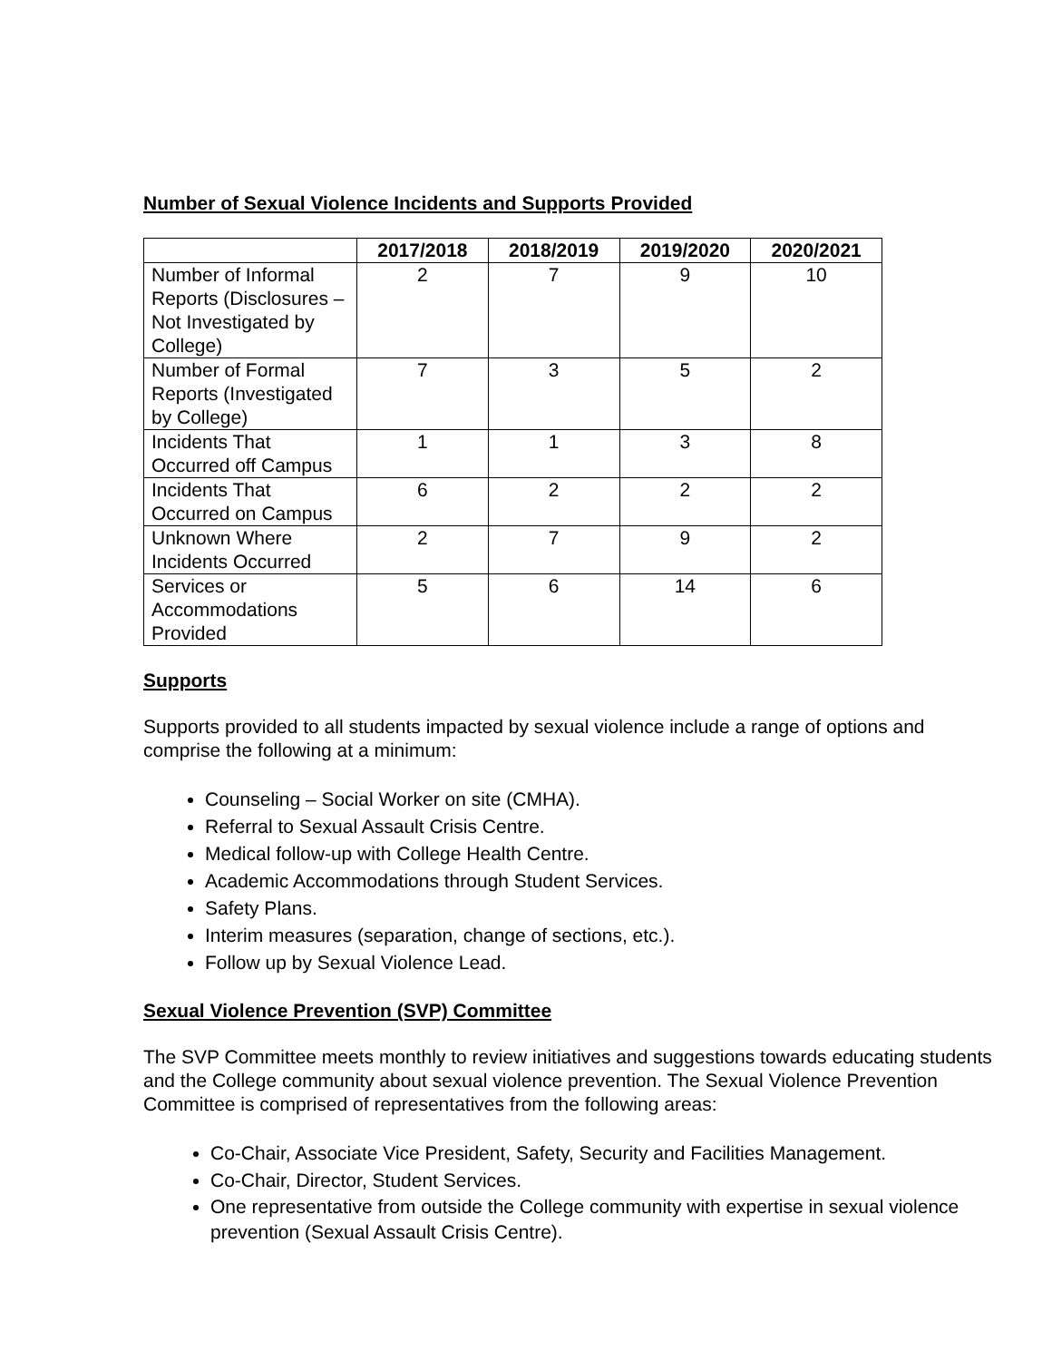Number of Sexual Violence Incidents and Supports Provided
| | 2017/2018 | 2018/2019 | 2019/2020 | 2020/2021 |
| --- | --- | --- | --- | --- |
| Number of Informal Reports (Disclosures – Not Investigated by College) | 2 | 7 | 9 | 10 |
| Number of Formal Reports (Investigated by College) | 7 | 3 | 5 | 2 |
| Incidents That Occurred off Campus | 1 | 1 | 3 | 8 |
| Incidents That Occurred on Campus | 6 | 2 | 2 | 2 |
| Unknown Where Incidents Occurred | 2 | 7 | 9 | 2 |
| Services or Accommodations Provided | 5 | 6 | 14 | 6 |
Supports
Supports provided to all students impacted by sexual violence include a range of options and comprise the following at a minimum:
Counseling – Social Worker on site (CMHA).
Referral to Sexual Assault Crisis Centre.
Medical follow-up with College Health Centre.
Academic Accommodations through Student Services.
Safety Plans.
Interim measures (separation, change of sections, etc.).
Follow up by Sexual Violence Lead.
Sexual Violence Prevention (SVP) Committee
The SVP Committee meets monthly to review initiatives and suggestions towards educating students and the College community about sexual violence prevention. The Sexual Violence Prevention Committee is comprised of representatives from the following areas:
Co-Chair, Associate Vice President, Safety, Security and Facilities Management.
Co-Chair, Director, Student Services.
One representative from outside the College community with expertise in sexual violence prevention (Sexual Assault Crisis Centre).